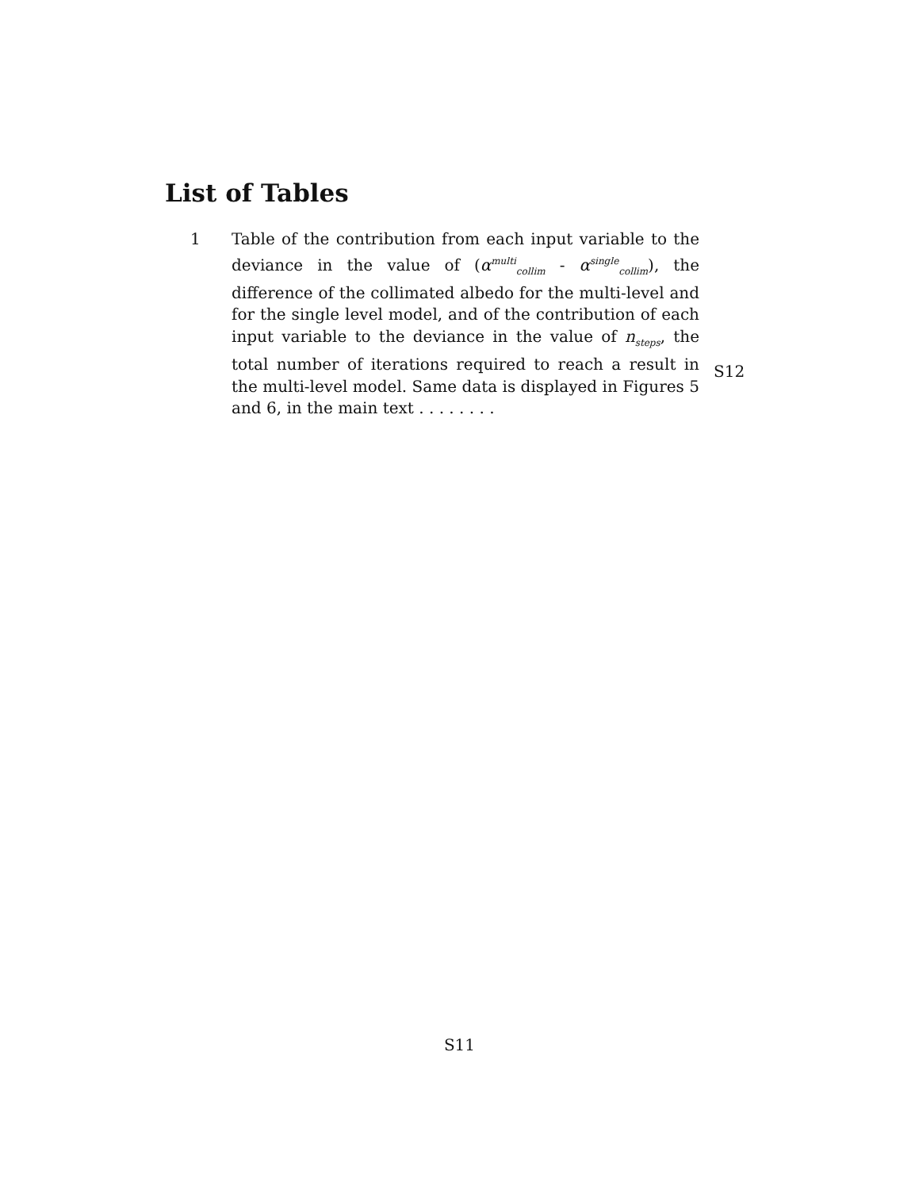List of Tables
1 Table of the contribution from each input variable to the deviance in the value of (α<sup>multi</sup><sub>collim</sub> - α<sup>single</sup><sub>collim</sub>), the difference of the collimated albedo for the multi-level and for the single level model, and of the contribution of each input variable to the deviance in the value of n<sub>steps</sub>, the total number of iterations required to reach a result in the multi-level model. Same data is displayed in Figures 5 and 6, in the main text . . . . . . . .
S12
S11